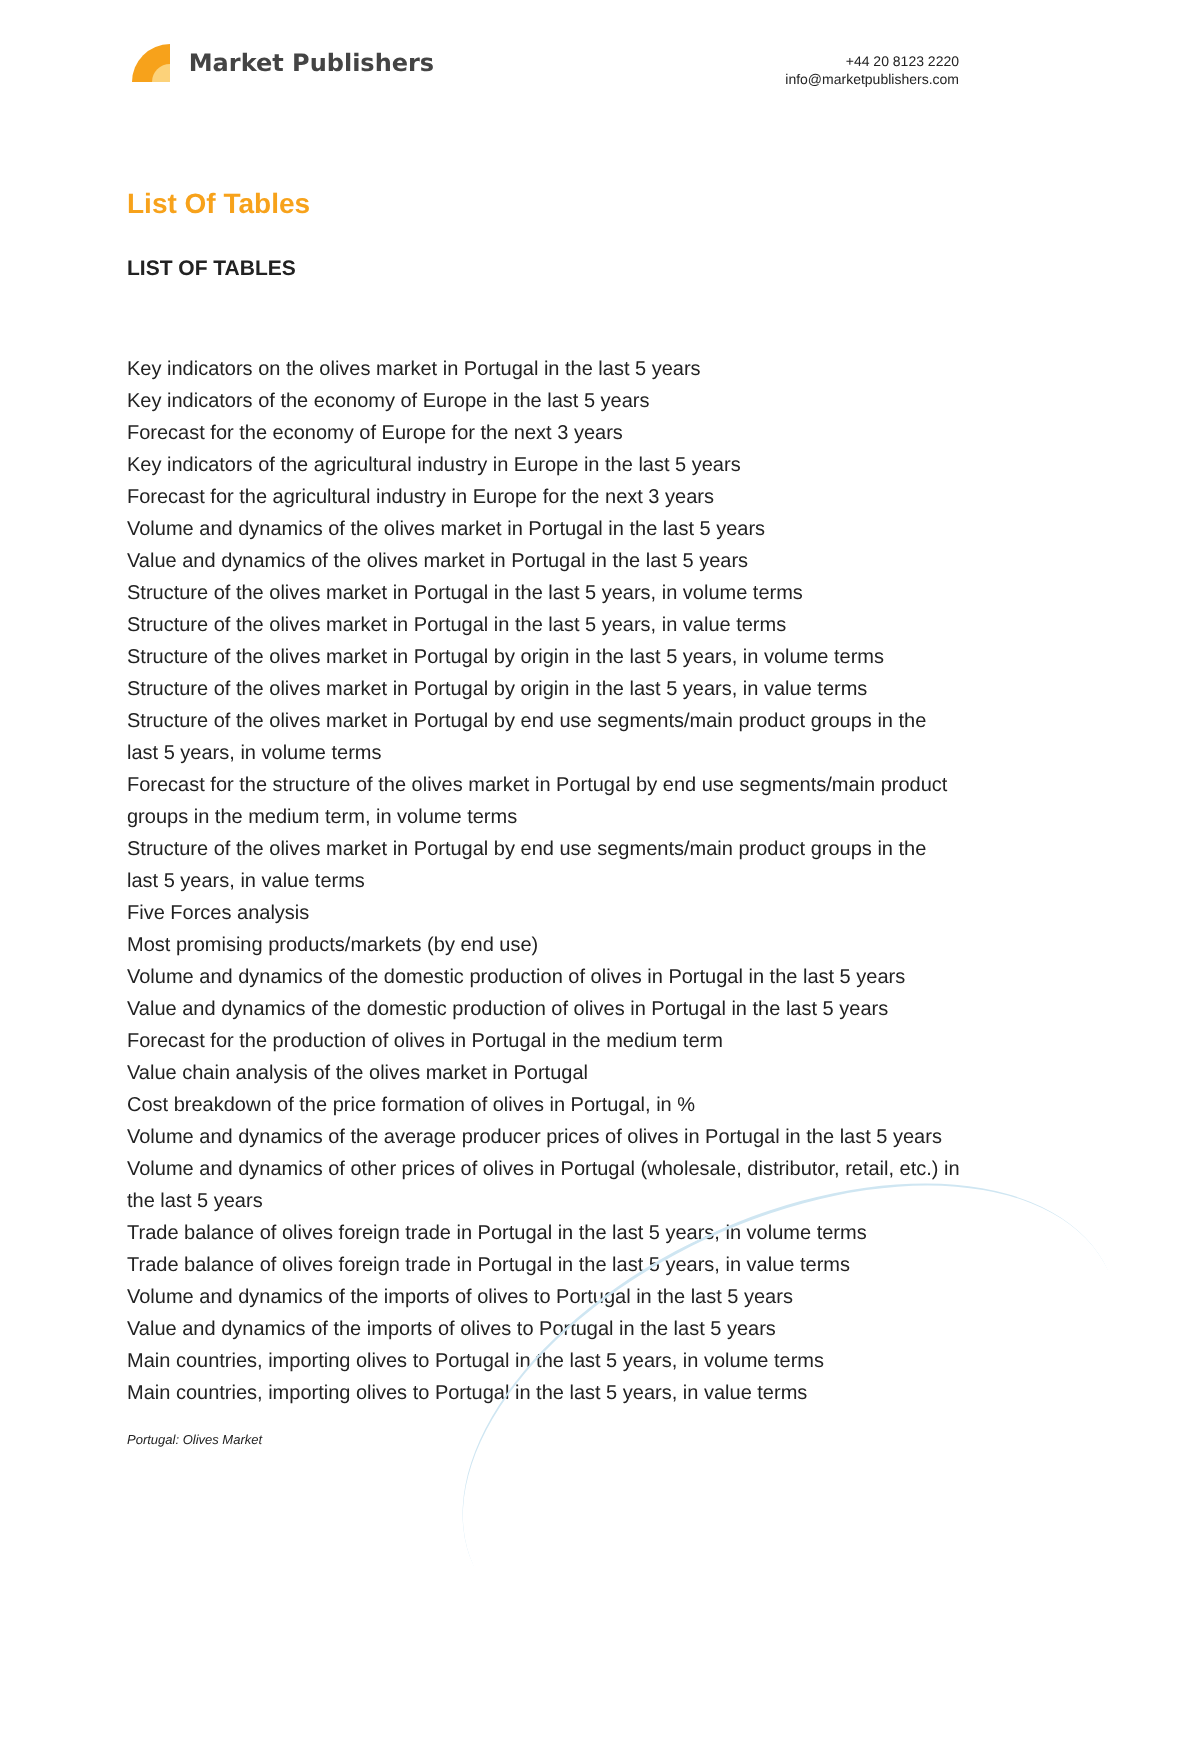Market Publishers
+44 20 8123 2220
info@marketpublishers.com
List Of Tables
LIST OF TABLES
Key indicators on the olives market in Portugal in the last 5 years
Key indicators of the economy of Europe in the last 5 years
Forecast for the economy of Europe for the next 3 years
Key indicators of the agricultural industry in Europe in the last 5 years
Forecast for the agricultural industry in Europe for the next 3 years
Volume and dynamics of the olives market in Portugal in the last 5 years
Value and dynamics of the olives market in Portugal in the last 5 years
Structure of the olives market in Portugal in the last 5 years, in volume terms
Structure of the olives market in Portugal in the last 5 years, in value terms
Structure of the olives market in Portugal by origin in the last 5 years, in volume terms
Structure of the olives market in Portugal by origin in the last 5 years, in value terms
Structure of the olives market in Portugal by end use segments/main product groups in the last 5 years, in volume terms
Forecast for the structure of the olives market in Portugal by end use segments/main product groups in the medium term, in volume terms
Structure of the olives market in Portugal by end use segments/main product groups in the last 5 years, in value terms
Five Forces analysis
Most promising products/markets (by end use)
Volume and dynamics of the domestic production of olives in Portugal in the last 5 years
Value and dynamics of the domestic production of olives in Portugal in the last 5 years
Forecast for the production of olives in Portugal in the medium term
Value chain analysis of the olives market in Portugal
Cost breakdown of the price formation of olives in Portugal, in %
Volume and dynamics of the average producer prices of olives in Portugal in the last 5 years
Volume and dynamics of other prices of olives in Portugal (wholesale, distributor, retail, etc.) in the last 5 years
Trade balance of olives foreign trade in Portugal in the last 5 years, in volume terms
Trade balance of olives foreign trade in Portugal in the last 5 years, in value terms
Volume and dynamics of the imports of olives to Portugal in the last 5 years
Value and dynamics of the imports of olives to Portugal in the last 5 years
Main countries, importing olives to Portugal in the last 5 years, in volume terms
Main countries, importing olives to Portugal in the last 5 years, in value terms
Portugal: Olives Market